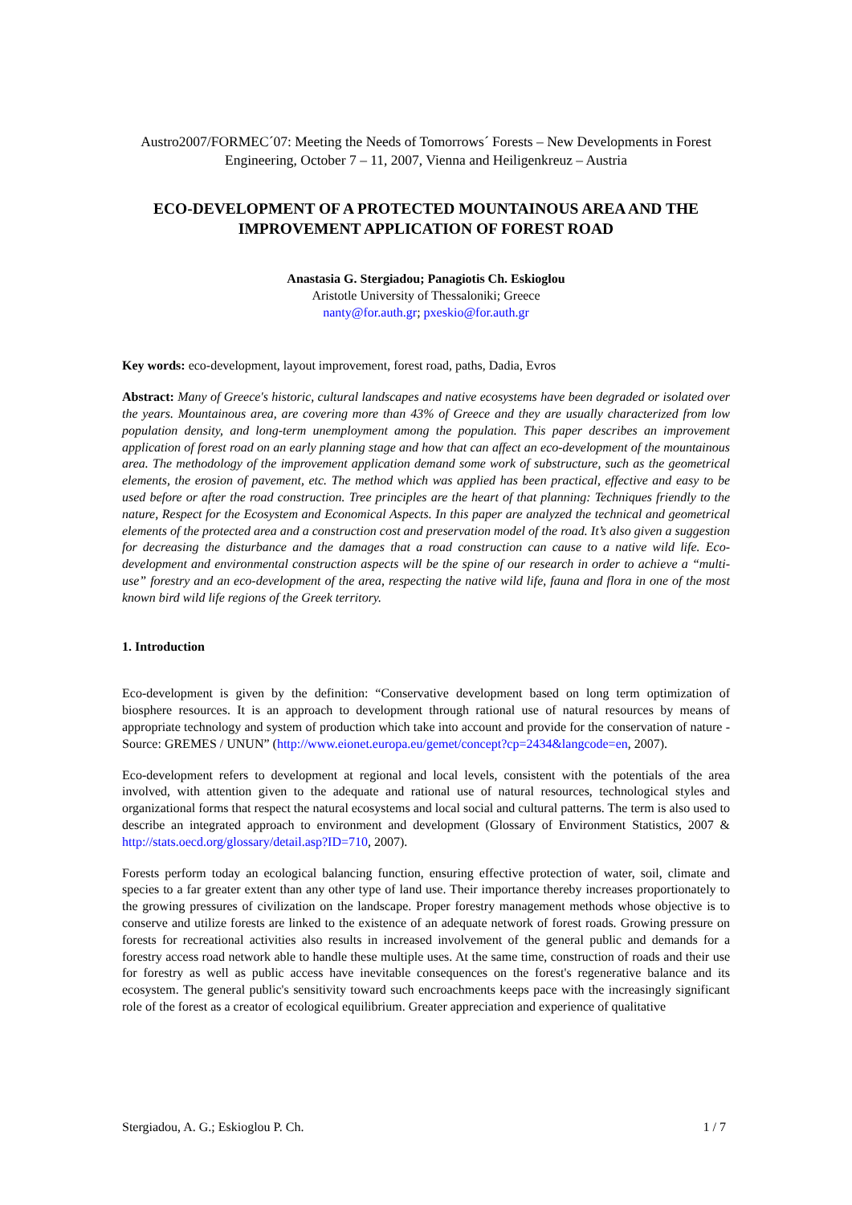Austro2007/FORMEC´07: Meeting the Needs of Tomorrows´ Forests – New Developments in Forest Engineering, October 7 – 11, 2007, Vienna and Heiligenkreuz – Austria
ECO-DEVELOPMENT OF A PROTECTED MOUNTAINOUS AREA AND THE IMPROVEMENT APPLICATION OF FOREST ROAD
Anastasia G. Stergiadou; Panagiotis Ch. Eskioglou
Aristotle University of Thessaloniki; Greece
nanty@for.auth.gr; pxeskio@for.auth.gr
Key words: eco-development, layout improvement, forest road, paths, Dadia, Evros
Abstract: Many of Greece's historic, cultural landscapes and native ecosystems have been degraded or isolated over the years. Mountainous area, are covering more than 43% of Greece and they are usually characterized from low population density, and long-term unemployment among the population. This paper describes an improvement application of forest road on an early planning stage and how that can affect an eco-development of the mountainous area. The methodology of the improvement application demand some work of substructure, such as the geometrical elements, the erosion of pavement, etc. The method which was applied has been practical, effective and easy to be used before or after the road construction. Tree principles are the heart of that planning: Techniques friendly to the nature, Respect for the Ecosystem and Economical Aspects. In this paper are analyzed the technical and geometrical elements of the protected area and a construction cost and preservation model of the road. It’s also given a suggestion for decreasing the disturbance and the damages that a road construction can cause to a native wild life. Eco-development and environmental construction aspects will be the spine of our research in order to achieve a “multi-use” forestry and an eco-development of the area, respecting the native wild life, fauna and flora in one of the most known bird wild life regions of the Greek territory.
1. Introduction
Eco-development is given by the definition: “Conservative development based on long term optimization of biosphere resources. It is an approach to development through rational use of natural resources by means of appropriate technology and system of production which take into account and provide for the conservation of nature - Source: GREMES / UNUN” (http://www.eionet.europa.eu/gemet/concept?cp=2434&langcode=en, 2007).
Eco-development refers to development at regional and local levels, consistent with the potentials of the area involved, with attention given to the adequate and rational use of natural resources, technological styles and organizational forms that respect the natural ecosystems and local social and cultural patterns. The term is also used to describe an integrated approach to environment and development (Glossary of Environment Statistics, 2007 & http://stats.oecd.org/glossary/detail.asp?ID=710, 2007).
Forests perform today an ecological balancing function, ensuring effective protection of water, soil, climate and species to a far greater extent than any other type of land use. Their importance thereby increases proportionately to the growing pressures of civilization on the landscape. Proper forestry management methods whose objective is to conserve and utilize forests are linked to the existence of an adequate network of forest roads. Growing pressure on forests for recreational activities also results in increased involvement of the general public and demands for a forestry access road network able to handle these multiple uses. At the same time, construction of roads and their use for forestry as well as public access have inevitable consequences on the forest's regenerative balance and its ecosystem. The general public's sensitivity toward such encroachments keeps pace with the increasingly significant role of the forest as a creator of ecological equilibrium. Greater appreciation and experience of qualitative
Stergiadou, A. G.; Eskioglou P. Ch. 1 / 7